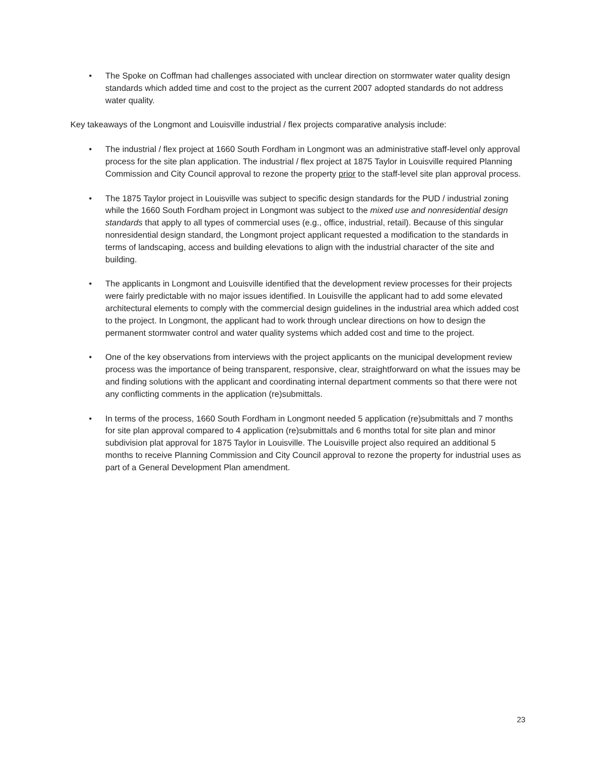• The Spoke on Coffman had challenges associated with unclear direction on stormwater water quality design standards which added time and cost to the project as the current 2007 adopted standards do not address water quality.
Key takeaways of the Longmont and Louisville industrial / flex projects comparative analysis include:
• The industrial / flex project at 1660 South Fordham in Longmont was an administrative staff-level only approval process for the site plan application. The industrial / flex project at 1875 Taylor in Louisville required Planning Commission and City Council approval to rezone the property prior to the staff-level site plan approval process.
• The 1875 Taylor project in Louisville was subject to specific design standards for the PUD / industrial zoning while the 1660 South Fordham project in Longmont was subject to the mixed use and nonresidential design standards that apply to all types of commercial uses (e.g., office, industrial, retail). Because of this singular nonresidential design standard, the Longmont project applicant requested a modification to the standards in terms of landscaping, access and building elevations to align with the industrial character of the site and building.
• The applicants in Longmont and Louisville identified that the development review processes for their projects were fairly predictable with no major issues identified. In Louisville the applicant had to add some elevated architectural elements to comply with the commercial design guidelines in the industrial area which added cost to the project. In Longmont, the applicant had to work through unclear directions on how to design the permanent stormwater control and water quality systems which added cost and time to the project.
• One of the key observations from interviews with the project applicants on the municipal development review process was the importance of being transparent, responsive, clear, straightforward on what the issues may be and finding solutions with the applicant and coordinating internal department comments so that there were not any conflicting comments in the application (re)submittals.
• In terms of the process, 1660 South Fordham in Longmont needed 5 application (re)submittals and 7 months for site plan approval compared to 4 application (re)submittals and 6 months total for site plan and minor subdivision plat approval for 1875 Taylor in Louisville. The Louisville project also required an additional 5 months to receive Planning Commission and City Council approval to rezone the property for industrial uses as part of a General Development Plan amendment.
23